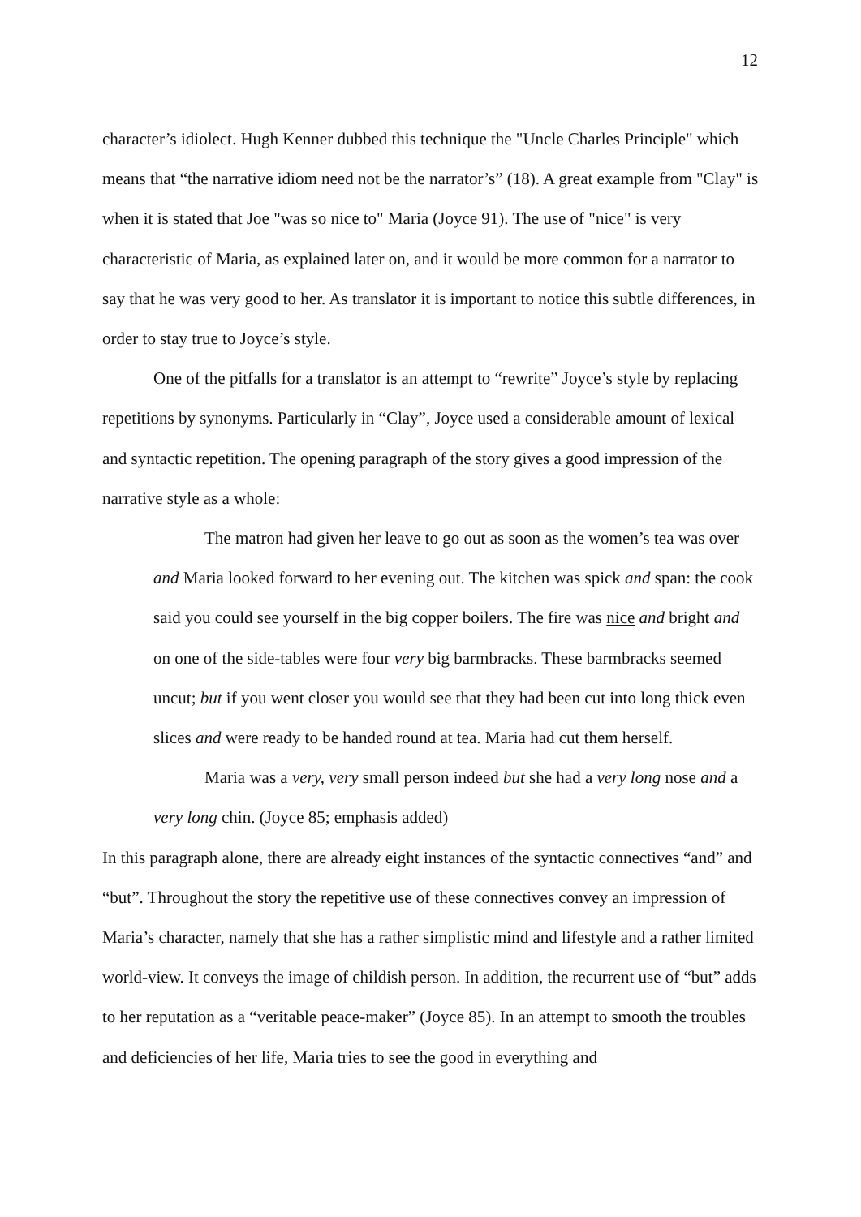12
character’s idiolect. Hugh Kenner dubbed this technique the "Uncle Charles Principle" which means that “the narrative idiom need not be the narrator’s” (18). A great example from "Clay" is when it is stated that Joe "was so nice to" Maria (Joyce 91). The use of "nice" is very characteristic of Maria, as explained later on, and it would be more common for a narrator to say that he was very good to her. As translator it is important to notice this subtle differences, in order to stay true to Joyce’s style.
One of the pitfalls for a translator is an attempt to “rewrite” Joyce’s style by replacing repetitions by synonyms. Particularly in “Clay”, Joyce used a considerable amount of lexical and syntactic repetition. The opening paragraph of the story gives a good impression of the narrative style as a whole:
The matron had given her leave to go out as soon as the women’s tea was over and Maria looked forward to her evening out. The kitchen was spick and span: the cook said you could see yourself in the big copper boilers. The fire was nice and bright and on one of the side-tables were four very big barmbracks. These barmbracks seemed uncut; but if you went closer you would see that they had been cut into long thick even slices and were ready to be handed round at tea. Maria had cut them herself.
Maria was a very, very small person indeed but she had a very long nose and a very long chin. (Joyce 85; emphasis added)
In this paragraph alone, there are already eight instances of the syntactic connectives “and” and “but”. Throughout the story the repetitive use of these connectives convey an impression of Maria’s character, namely that she has a rather simplistic mind and lifestyle and a rather limited world-view. It conveys the image of childish person. In addition, the recurrent use of “but” adds to her reputation as a “veritable peace-maker” (Joyce 85). In an attempt to smooth the troubles and deficiencies of her life, Maria tries to see the good in everything and